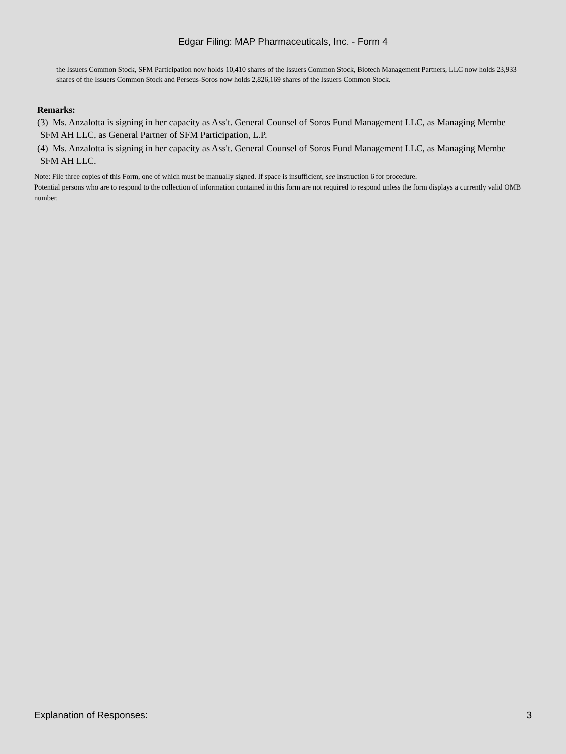Edgar Filing: MAP Pharmaceuticals, Inc. - Form 4
the Issuers Common Stock, SFM Participation now holds 10,410 shares of the Issuers Common Stock, Biotech Management Partners, LLC now holds 23,933 shares of the Issuers Common Stock and Perseus-Soros now holds 2,826,169 shares of the Issuers Common Stock.
Remarks:
(3) Ms. Anzalotta is signing in her capacity as Ass't. General Counsel of Soros Fund Management LLC, as Managing Membe
SFM AH LLC, as General Partner of SFM Participation, L.P.
(4) Ms. Anzalotta is signing in her capacity as Ass't. General Counsel of Soros Fund Management LLC, as Managing Membe
SFM AH LLC.
Note: File three copies of this Form, one of which must be manually signed. If space is insufficient, see Instruction 6 for procedure.
Potential persons who are to respond to the collection of information contained in this form are not required to respond unless the form displays a currently valid OMB number.
Explanation of Responses: 3